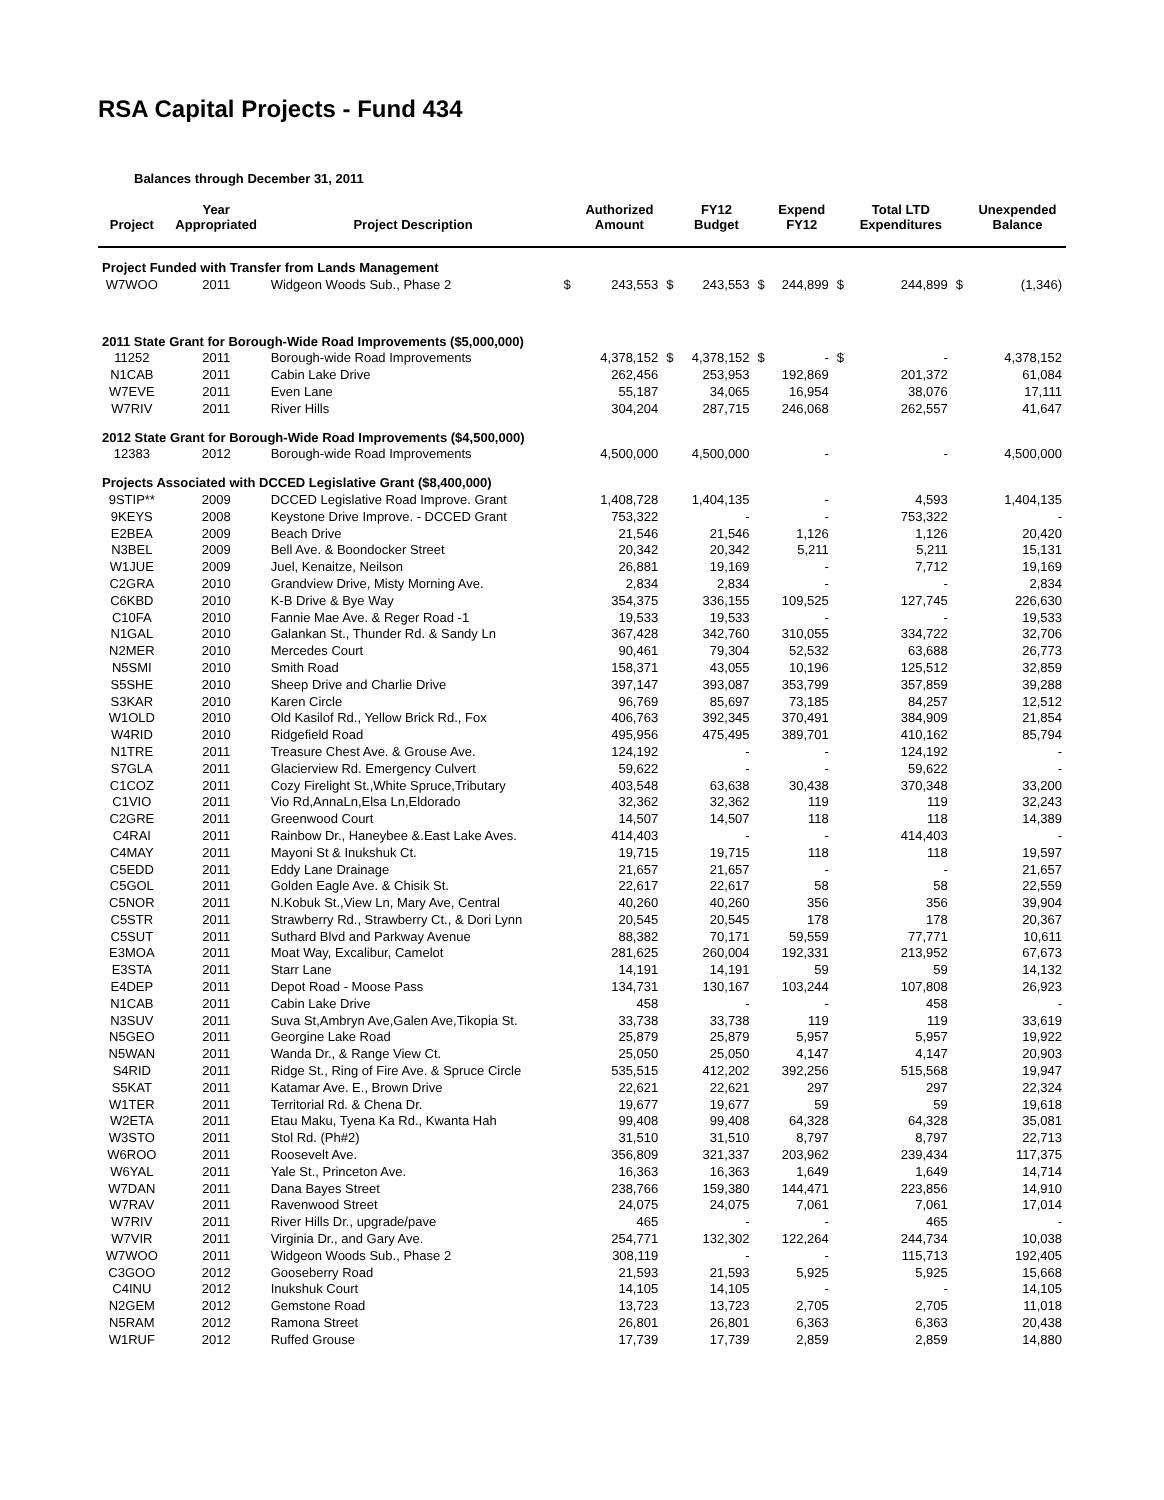RSA Capital Projects - Fund 434
Balances through December 31, 2011
| Project | Year Appropriated | Project Description | | Authorized Amount | | FY12 Budget | | Expend FY12 | | Total LTD Expenditures | | Unexpended Balance |
| --- | --- | --- | --- | --- | --- | --- | --- | --- | --- | --- | --- | --- |
| Project Funded with Transfer from Lands Management | | | | | | | | | | | | |
| W7WOO | 2011 | Widgeon Woods Sub., Phase 2 | $ | 243,553 | $ | 243,553 | $ | 244,899 | $ | 244,899 | $ | (1,346) |
| 2011 State Grant for Borough-Wide Road Improvements ($5,000,000) | | | | | | | | | | | | |
| 11252 | 2011 | Borough-wide Road Improvements | | 4,378,152 | $ | 4,378,152 | $ | - | $ | - | | 4,378,152 |
| N1CAB | 2011 | Cabin Lake Drive | | 262,456 | | 253,953 | | 192,869 | | 201,372 | | 61,084 |
| W7EVE | 2011 | Even Lane | | 55,187 | | 34,065 | | 16,954 | | 38,076 | | 17,111 |
| W7RIV | 2011 | River Hills | | 304,204 | | 287,715 | | 246,068 | | 262,557 | | 41,647 |
| 2012 State Grant for Borough-Wide Road Improvements ($4,500,000) | | | | | | | | | | | | |
| 12383 | 2012 | Borough-wide Road Improvements | | 4,500,000 | | 4,500,000 | | - | | - | | 4,500,000 |
| Projects Associated with DCCED Legislative Grant ($8,400,000) | | | | | | | | | | | | |
| 9STIP** | 2009 | DCCED Legislative Road Improve. Grant | | 1,408,728 | | 1,404,135 | | - | | 4,593 | | 1,404,135 |
| 9KEYS | 2008 | Keystone Drive Improve. - DCCED Grant | | 753,322 | | - | | - | | 753,322 | | - |
| E2BEA | 2009 | Beach Drive | | 21,546 | | 21,546 | | 1,126 | | 1,126 | | 20,420 |
| N3BEL | 2009 | Bell Ave. & Boondocker Street | | 20,342 | | 20,342 | | 5,211 | | 5,211 | | 15,131 |
| W1JUE | 2009 | Juel, Kenaitze, Neilson | | 26,881 | | 19,169 | | - | | 7,712 | | 19,169 |
| C2GRA | 2010 | Grandview Drive, Misty Morning Ave. | | 2,834 | | 2,834 | | - | | - | | 2,834 |
| C6KBD | 2010 | K-B Drive & Bye Way | | 354,375 | | 336,155 | | 109,525 | | 127,745 | | 226,630 |
| C10FA | 2010 | Fannie Mae Ave. & Reger Road -1 | | 19,533 | | 19,533 | | - | | - | | 19,533 |
| N1GAL | 2010 | Galankan St., Thunder Rd. & Sandy Ln | | 367,428 | | 342,760 | | 310,055 | | 334,722 | | 32,706 |
| N2MER | 2010 | Mercedes Court | | 90,461 | | 79,304 | | 52,532 | | 63,688 | | 26,773 |
| N5SMI | 2010 | Smith Road | | 158,371 | | 43,055 | | 10,196 | | 125,512 | | 32,859 |
| S5SHE | 2010 | Sheep Drive and Charlie Drive | | 397,147 | | 393,087 | | 353,799 | | 357,859 | | 39,288 |
| S3KAR | 2010 | Karen Circle | | 96,769 | | 85,697 | | 73,185 | | 84,257 | | 12,512 |
| W1OLD | 2010 | Old Kasilof Rd., Yellow Brick Rd., Fox | | 406,763 | | 392,345 | | 370,491 | | 384,909 | | 21,854 |
| W4RID | 2010 | Ridgefield Road | | 495,956 | | 475,495 | | 389,701 | | 410,162 | | 85,794 |
| N1TRE | 2011 | Treasure Chest Ave. & Grouse Ave. | | 124,192 | | - | | - | | 124,192 | | - |
| S7GLA | 2011 | Glacierview Rd. Emergency Culvert | | 59,622 | | - | | - | | 59,622 | | - |
| C1COZ | 2011 | Cozy Firelight St.,White Spruce,Tributary | | 403,548 | | 63,638 | | 30,438 | | 370,348 | | 33,200 |
| C1VIO | 2011 | Vio Rd,AnnaLn,Elsa Ln,Eldorado | | 32,362 | | 32,362 | | 119 | | 119 | | 32,243 |
| C2GRE | 2011 | Greenwood Court | | 14,507 | | 14,507 | | 118 | | 118 | | 14,389 |
| C4RAI | 2011 | Rainbow Dr., Haneybee &.East Lake Aves. | | 414,403 | | - | | - | | 414,403 | | - |
| C4MAY | 2011 | Mayoni St & Inukshuk Ct. | | 19,715 | | 19,715 | | 118 | | 118 | | 19,597 |
| C5EDD | 2011 | Eddy Lane Drainage | | 21,657 | | 21,657 | | - | | - | | 21,657 |
| C5GOL | 2011 | Golden Eagle Ave. & Chisik St. | | 22,617 | | 22,617 | | 58 | | 58 | | 22,559 |
| C5NOR | 2011 | N.Kobuk St.,View Ln, Mary Ave, Central | | 40,260 | | 40,260 | | 356 | | 356 | | 39,904 |
| C5STR | 2011 | Strawberry Rd., Strawberry Ct., & Dori Lynn | | 20,545 | | 20,545 | | 178 | | 178 | | 20,367 |
| C5SUT | 2011 | Suthard Blvd and Parkway Avenue | | 88,382 | | 70,171 | | 59,559 | | 77,771 | | 10,611 |
| E3MOA | 2011 | Moat Way, Excalibur, Camelot | | 281,625 | | 260,004 | | 192,331 | | 213,952 | | 67,673 |
| E3STA | 2011 | Starr Lane | | 14,191 | | 14,191 | | 59 | | 59 | | 14,132 |
| E4DEP | 2011 | Depot Road - Moose Pass | | 134,731 | | 130,167 | | 103,244 | | 107,808 | | 26,923 |
| N1CAB | 2011 | Cabin Lake Drive | | 458 | | - | | - | | 458 | | - |
| N3SUV | 2011 | Suva St,Ambryn Ave,Galen Ave,Tikopia St. | | 33,738 | | 33,738 | | 119 | | 119 | | 33,619 |
| N5GEO | 2011 | Georgine Lake Road | | 25,879 | | 25,879 | | 5,957 | | 5,957 | | 19,922 |
| N5WAN | 2011 | Wanda Dr., & Range View Ct. | | 25,050 | | 25,050 | | 4,147 | | 4,147 | | 20,903 |
| S4RID | 2011 | Ridge St., Ring of Fire Ave. & Spruce Circle | | 535,515 | | 412,202 | | 392,256 | | 515,568 | | 19,947 |
| S5KAT | 2011 | Katamar Ave. E., Brown Drive | | 22,621 | | 22,621 | | 297 | | 297 | | 22,324 |
| W1TER | 2011 | Territorial Rd. & Chena Dr. | | 19,677 | | 19,677 | | 59 | | 59 | | 19,618 |
| W2ETA | 2011 | Etau Maku, Tyena Ka Rd., Kwanta Hah | | 99,408 | | 99,408 | | 64,328 | | 64,328 | | 35,081 |
| W3STO | 2011 | Stol Rd. (Ph#2) | | 31,510 | | 31,510 | | 8,797 | | 8,797 | | 22,713 |
| W6ROO | 2011 | Roosevelt Ave. | | 356,809 | | 321,337 | | 203,962 | | 239,434 | | 117,375 |
| W6YAL | 2011 | Yale St., Princeton Ave. | | 16,363 | | 16,363 | | 1,649 | | 1,649 | | 14,714 |
| W7DAN | 2011 | Dana Bayes Street | | 238,766 | | 159,380 | | 144,471 | | 223,856 | | 14,910 |
| W7RAV | 2011 | Ravenwood Street | | 24,075 | | 24,075 | | 7,061 | | 7,061 | | 17,014 |
| W7RIV | 2011 | River Hills Dr., upgrade/pave | | 465 | | - | | - | | 465 | | - |
| W7VIR | 2011 | Virginia Dr., and Gary Ave. | | 254,771 | | 132,302 | | 122,264 | | 244,734 | | 10,038 |
| W7WOO | 2011 | Widgeon Woods Sub., Phase 2 | | 308,119 | | - | | - | | 115,713 | | 192,405 |
| C3GOO | 2012 | Gooseberry Road | | 21,593 | | 21,593 | | 5,925 | | 5,925 | | 15,668 |
| C4INU | 2012 | Inukshuk Court | | 14,105 | | 14,105 | | - | | - | | 14,105 |
| N2GEM | 2012 | Gemstone Road | | 13,723 | | 13,723 | | 2,705 | | 2,705 | | 11,018 |
| N5RAM | 2012 | Ramona Street | | 26,801 | | 26,801 | | 6,363 | | 6,363 | | 20,438 |
| W1RUF | 2012 | Ruffed Grouse | | 17,739 | | 17,739 | | 2,859 | | 2,859 | | 14,880 |